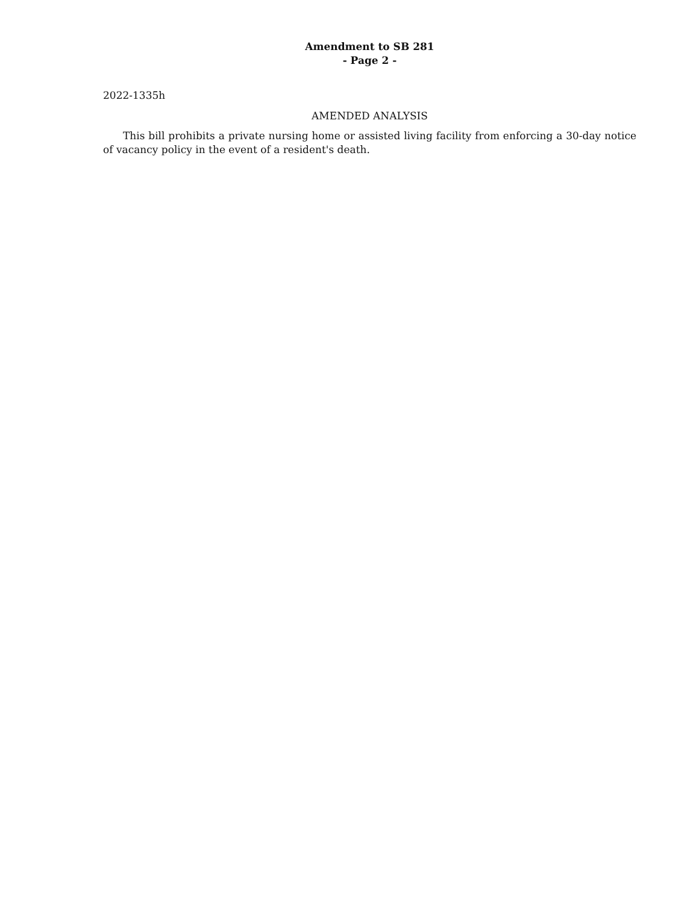Amendment to SB 281
- Page 2 -
2022-1335h
AMENDED ANALYSIS
This bill prohibits a private nursing home or assisted living facility from enforcing a 30-day notice of vacancy policy in the event of a resident's death.